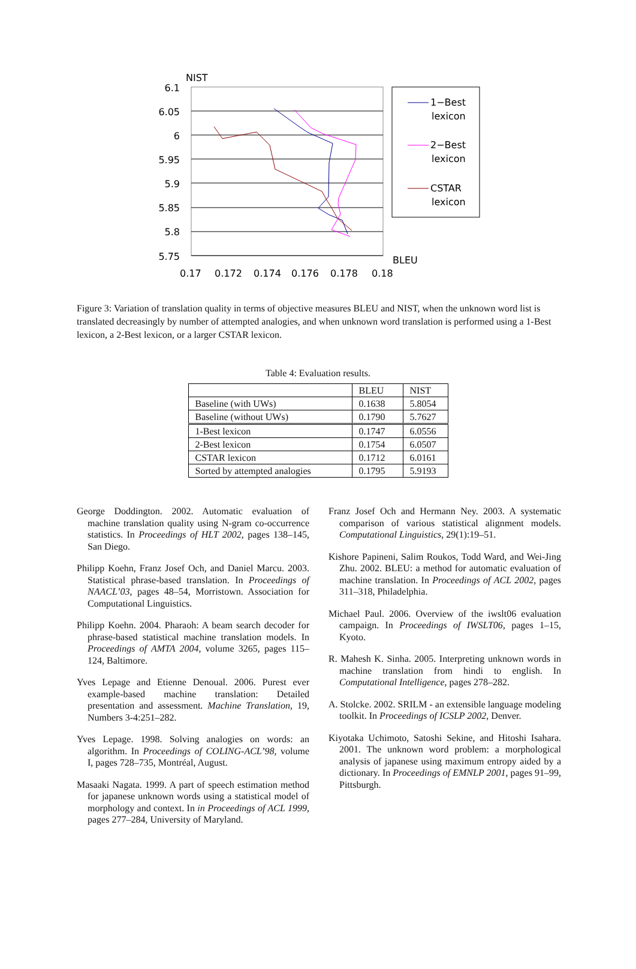NIST
6.1
6.05
6
5.95
5.9
5.85
5.8
5.75
BLEU
0.17
0.172
0.174
0.176
0.178
0.18
1−Best
lexicon
2−Best
lexicon
CSTAR
lexicon
Figure 3: Variation of translation quality in terms of objective measures BLEU and NIST, when the unknown word list is translated decreasingly by number of attempted analogies, and when unknown word translation is performed using a 1-Best lexicon, a 2-Best lexicon, or a larger CSTAR lexicon.
Table 4: Evaluation results.
| | BLEU | NIST |
| --- | --- | --- |
| Baseline (with UWs) | 0.1638 | 5.8054 |
| Baseline (without UWs) | 0.1790 | 5.7627 |
| 1-Best lexicon | 0.1747 | 6.0556 |
| 2-Best lexicon | 0.1754 | 6.0507 |
| CSTAR lexicon | 0.1712 | 6.0161 |
| Sorted by attempted analogies | 0.1795 | 5.9193 |
George Doddington. 2002. Automatic evaluation of machine translation quality using N-gram co-occurrence statistics. In Proceedings of HLT 2002, pages 138–145, San Diego.
Philipp Koehn, Franz Josef Och, and Daniel Marcu. 2003. Statistical phrase-based translation. In Proceedings of NAACL’03, pages 48–54, Morristown. Association for Computational Linguistics.
Philipp Koehn. 2004. Pharaoh: A beam search decoder for phrase-based statistical machine translation models. In Proceedings of AMTA 2004, volume 3265, pages 115–124, Baltimore.
Yves Lepage and Etienne Denoual. 2006. Purest ever example-based machine translation: Detailed presentation and assessment. Machine Translation, 19, Numbers 3-4:251–282.
Yves Lepage. 1998. Solving analogies on words: an algorithm. In Proceedings of COLING-ACL’98, volume I, pages 728–735, Montréal, August.
Masaaki Nagata. 1999. A part of speech estimation method for japanese unknown words using a statistical model of morphology and context. In in Proceedings of ACL 1999, pages 277–284, University of Maryland.
Franz Josef Och and Hermann Ney. 2003. A systematic comparison of various statistical alignment models. Computational Linguistics, 29(1):19–51.
Kishore Papineni, Salim Roukos, Todd Ward, and Wei-Jing Zhu. 2002. BLEU: a method for automatic evaluation of machine translation. In Proceedings of ACL 2002, pages 311–318, Philadelphia.
Michael Paul. 2006. Overview of the iwslt06 evaluation campaign. In Proceedings of IWSLT06, pages 1–15, Kyoto.
R. Mahesh K. Sinha. 2005. Interpreting unknown words in machine translation from hindi to english. In Computational Intelligence, pages 278–282.
A. Stolcke. 2002. SRILM - an extensible language modeling toolkit. In Proceedings of ICSLP 2002, Denver.
Kiyotaka Uchimoto, Satoshi Sekine, and Hitoshi Isahara. 2001. The unknown word problem: a morphological analysis of japanese using maximum entropy aided by a dictionary. In Proceedings of EMNLP 2001, pages 91–99, Pittsburgh.